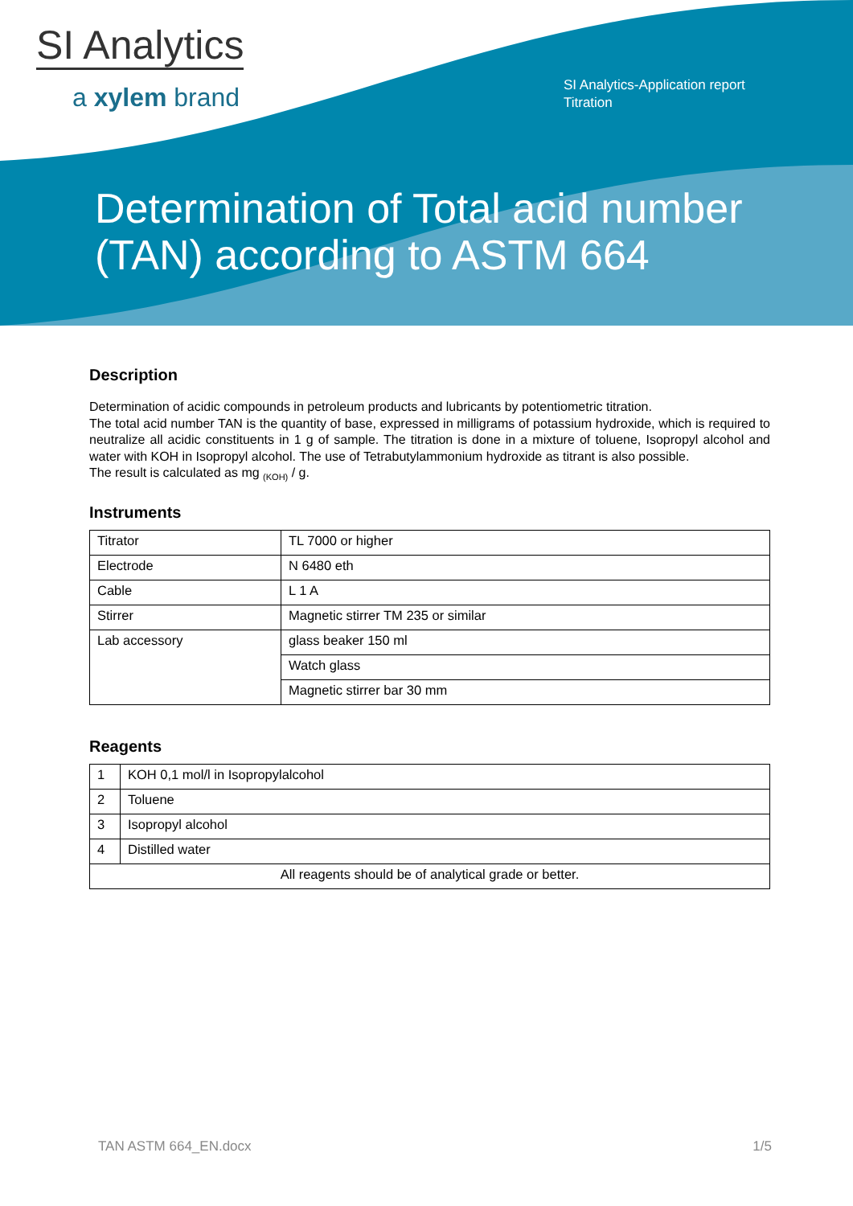SI Analytics
a xylem brand
SI Analytics-Application report
Titration
Determination of Total acid number
(TAN) according to ASTM 664
Description
Determination of acidic compounds in petroleum products and lubricants by potentiometric titration.
The total acid number TAN is the quantity of base, expressed in milligrams of potassium hydroxide, which is required to neutralize all acidic constituents in 1 g of sample. The titration is done in a mixture of toluene, Isopropyl alcohol and water with KOH in Isopropyl alcohol. The use of Tetrabutylammonium hydroxide as titrant is also possible.
The result is calculated as mg <sub>(KOH)</sub> / g.
Instruments
| Titrator | TL 7000 or higher |
| Electrode | N 6480 eth |
| Cable | L 1 A |
| Stirrer | Magnetic stirrer TM 235 or similar |
| Lab accessory | glass beaker 150 ml |
| | Watch glass |
| | Magnetic stirrer bar 30 mm |
Reagents
| 1 | KOH 0,1 mol/l in Isopropylalcohol |
| 2 | Toluene |
| 3 | Isopropyl alcohol |
| 4 | Distilled water |
| All reagents should be of analytical grade or better. | |
TAN ASTM 664_EN.docx 1/5